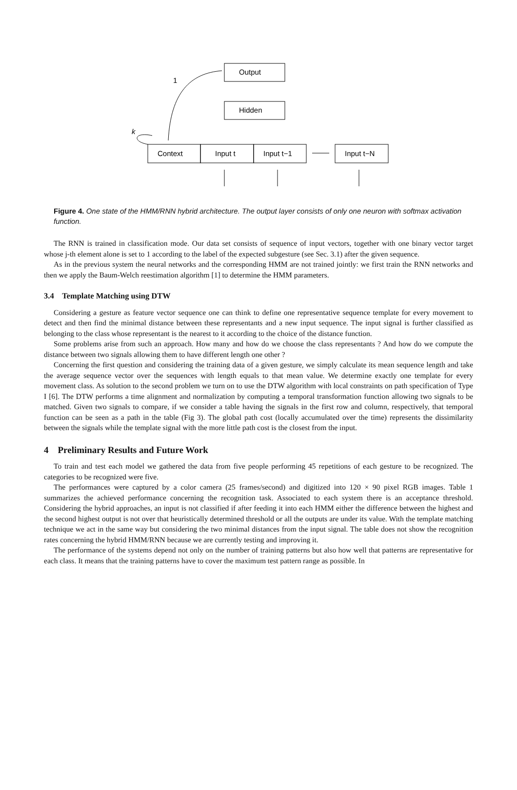Output
Hidden
Context
Input t
Input t−1
Input t−N
1
k
Figure 4. One state of the HMM/RNN hybrid architecture. The output layer consists of only one neuron with softmax activation function.
The RNN is trained in classification mode. Our data set consists of sequence of input vectors, together with one binary vector target whose j-th element alone is set to 1 according to the label of the expected subgesture (see Sec. 3.1) after the given sequence.
As in the previous system the neural networks and the corresponding HMM are not trained jointly: we first train the RNN networks and then we apply the Baum-Welch reestimation algorithm [1] to determine the HMM parameters.
3.4 Template Matching using DTW
Considering a gesture as feature vector sequence one can think to define one representative sequence template for every movement to detect and then find the minimal distance between these representants and a new input sequence. The input signal is further classified as belonging to the class whose representant is the nearest to it according to the choice of the distance function.
Some problems arise from such an approach. How many and how do we choose the class representants ? And how do we compute the distance between two signals allowing them to have different length one other ?
Concerning the first question and considering the training data of a given gesture, we simply calculate its mean sequence length and take the average sequence vector over the sequences with length equals to that mean value. We determine exactly one template for every movement class. As solution to the second problem we turn on to use the DTW algorithm with local constraints on path specification of Type I [6]. The DTW performs a time alignment and normalization by computing a temporal transformation function allowing two signals to be matched. Given two signals to compare, if we consider a table having the signals in the first row and column, respectively, that temporal function can be seen as a path in the table (Fig 3). The global path cost (locally accumulated over the time) represents the dissimilarity between the signals while the template signal with the more little path cost is the closest from the input.
4 Preliminary Results and Future Work
To train and test each model we gathered the data from five people performing 45 repetitions of each gesture to be recognized. The categories to be recognized were five.
The performances were captured by a color camera (25 frames/second) and digitized into 120 × 90 pixel RGB images. Table 1 summarizes the achieved performance concerning the recognition task. Associated to each system there is an acceptance threshold. Considering the hybrid approaches, an input is not classified if after feeding it into each HMM either the difference between the highest and the second highest output is not over that heuristically determined threshold or all the outputs are under its value. With the template matching technique we act in the same way but considering the two minimal distances from the input signal. The table does not show the recognition rates concerning the hybrid HMM/RNN because we are currently testing and improving it.
The performance of the systems depend not only on the number of training patterns but also how well that patterns are representative for each class. It means that the training patterns have to cover the maximum test pattern range as possible. In